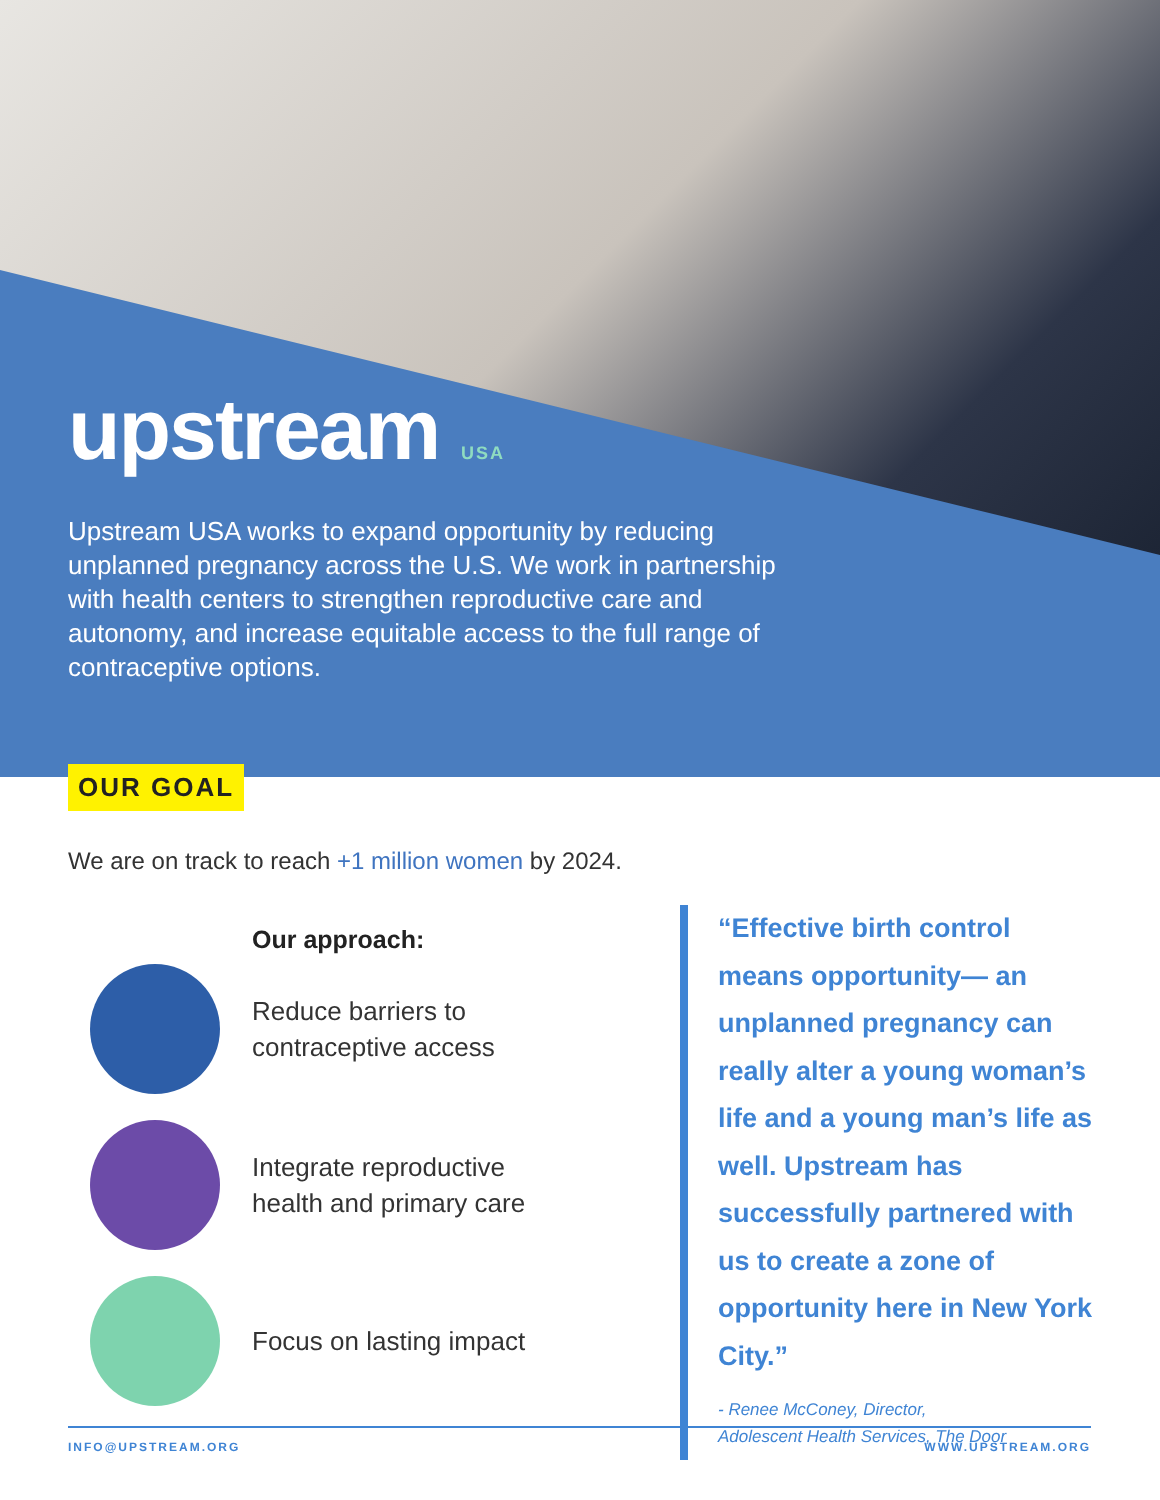upstream USA
Upstream USA works to expand opportunity by reducing unplanned pregnancy across the U.S. We work in partnership with health centers to strengthen reproductive care and autonomy, and increase equitable access to the full range of contraceptive options.
OUR GOAL
We are on track to reach +1 million women by 2024.
Our approach:
Reduce barriers to
contraceptive access
Integrate reproductive
health and primary care
Focus on lasting impact
“Effective birth control means opportunity— an unplanned pregnancy can really alter a young woman’s life and a young man’s life as well. Upstream has successfully partnered with us to create a zone of opportunity here in New York City.”
- Renee McConey, Director,
Adolescent Health Services, The Door
INFO@UPSTREAM.ORG WWW.UPSTREAM.ORG